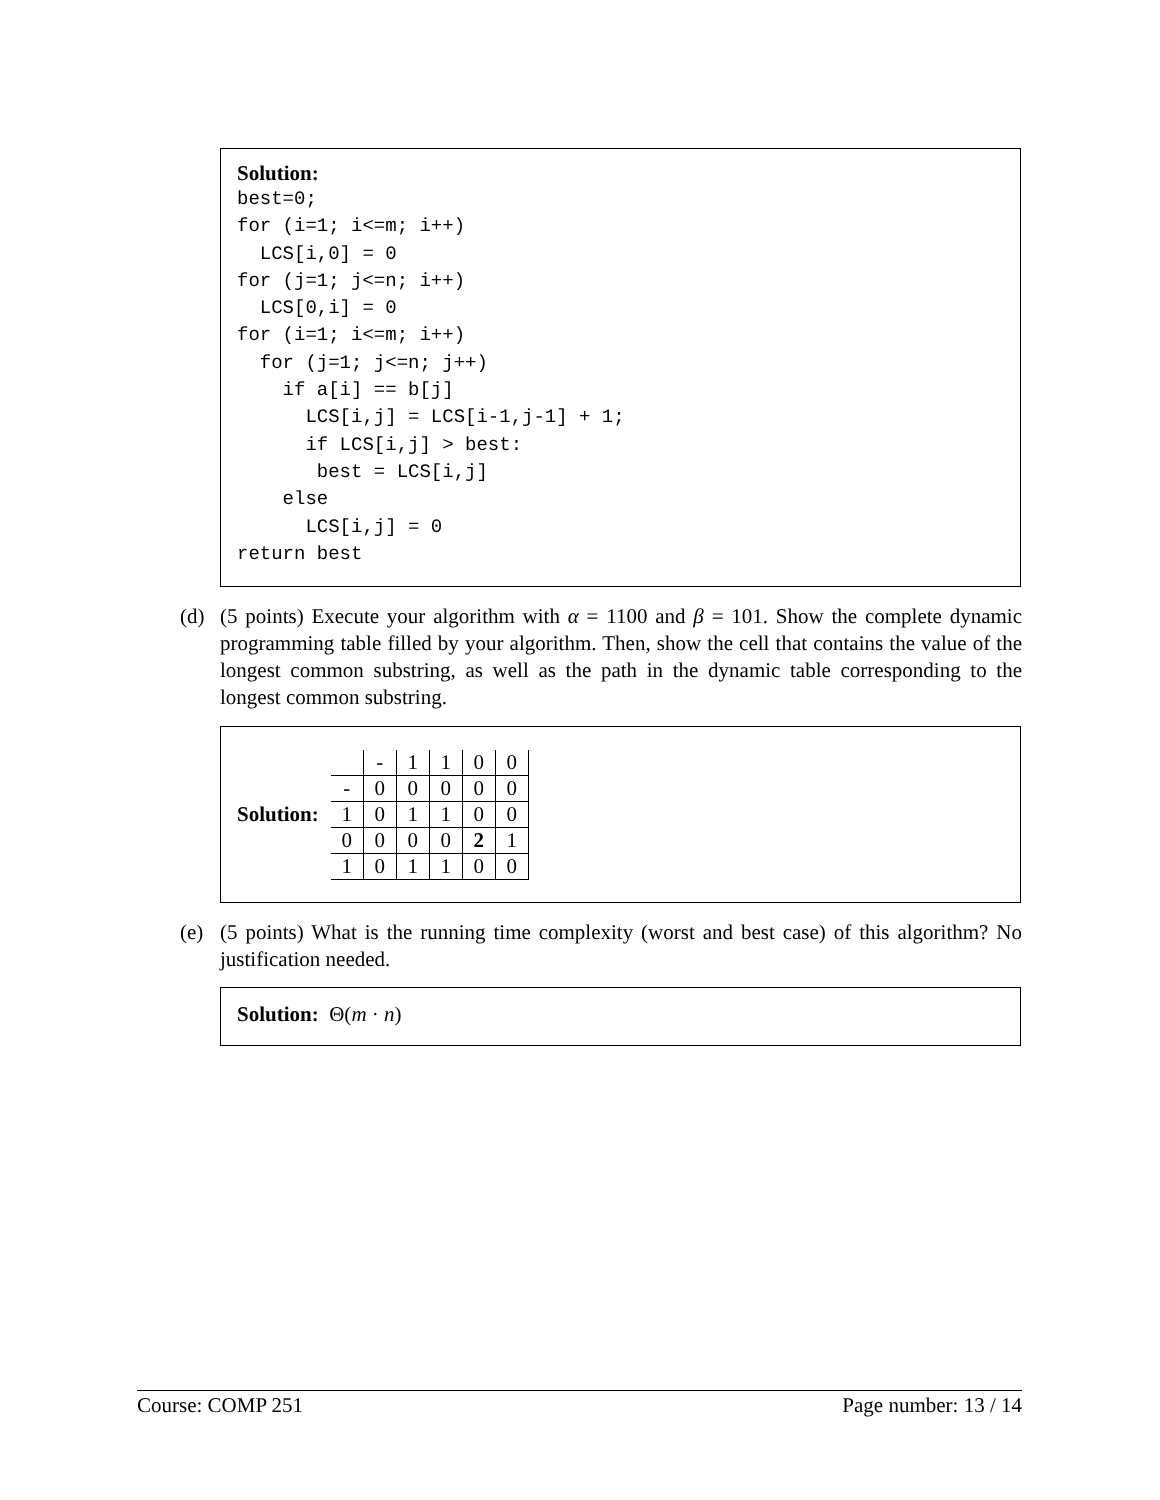Solution:
best=0;
for (i=1; i<=m; i++)
  LCS[i,0] = 0
for (j=1; j<=n; i++)
  LCS[0,i] = 0
for (i=1; i<=m; i++)
  for (j=1; j<=n; j++)
    if a[i] == b[j]
      LCS[i,j] = LCS[i-1,j-1] + 1;
      if LCS[i,j] > best:
       best = LCS[i,j]
    else
      LCS[i,j] = 0
return best
(d)
(5 points) Execute your algorithm with α = 1100 and β = 101. Show the complete dynamic programming table filled by your algorithm. Then, show the cell that contains the value of the longest common substring, as well as the path in the dynamic table corresponding to the longest common substring.
Solution:
| | - | 1 | 1 | 0 | 0 |
| - | 0 | 0 | 0 | 0 | 0 |
| 1 | 0 | 1 | 1 | 0 | 0 |
| 0 | 0 | 0 | 0 | 2 | 1 |
| 1 | 0 | 1 | 1 | 0 | 0 |
(e)
(5 points) What is the running time complexity (worst and best case) of this algorithm? No justification needed.
Solution: Θ(m · n)
Course: COMP 251 Page number: 13 / 14